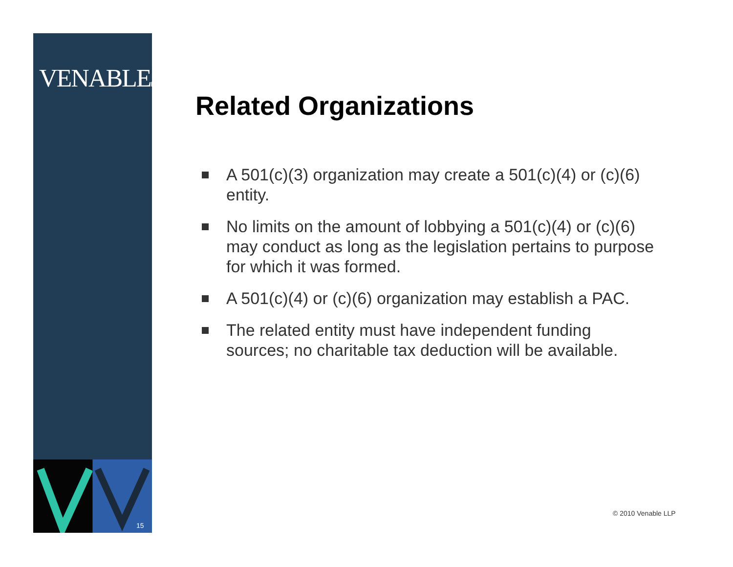VENABLELLP
15
Related Organizations
A 501(c)(3) organization may create a 501(c)(4) or (c)(6) entity.
No limits on the amount of lobbying a 501(c)(4) or (c)(6) may conduct as long as the legislation pertains to purpose for which it was formed.
A 501(c)(4) or (c)(6) organization may establish a PAC.
The related entity must have independent funding sources; no charitable tax deduction will be available.
© 2010 Venable LLP